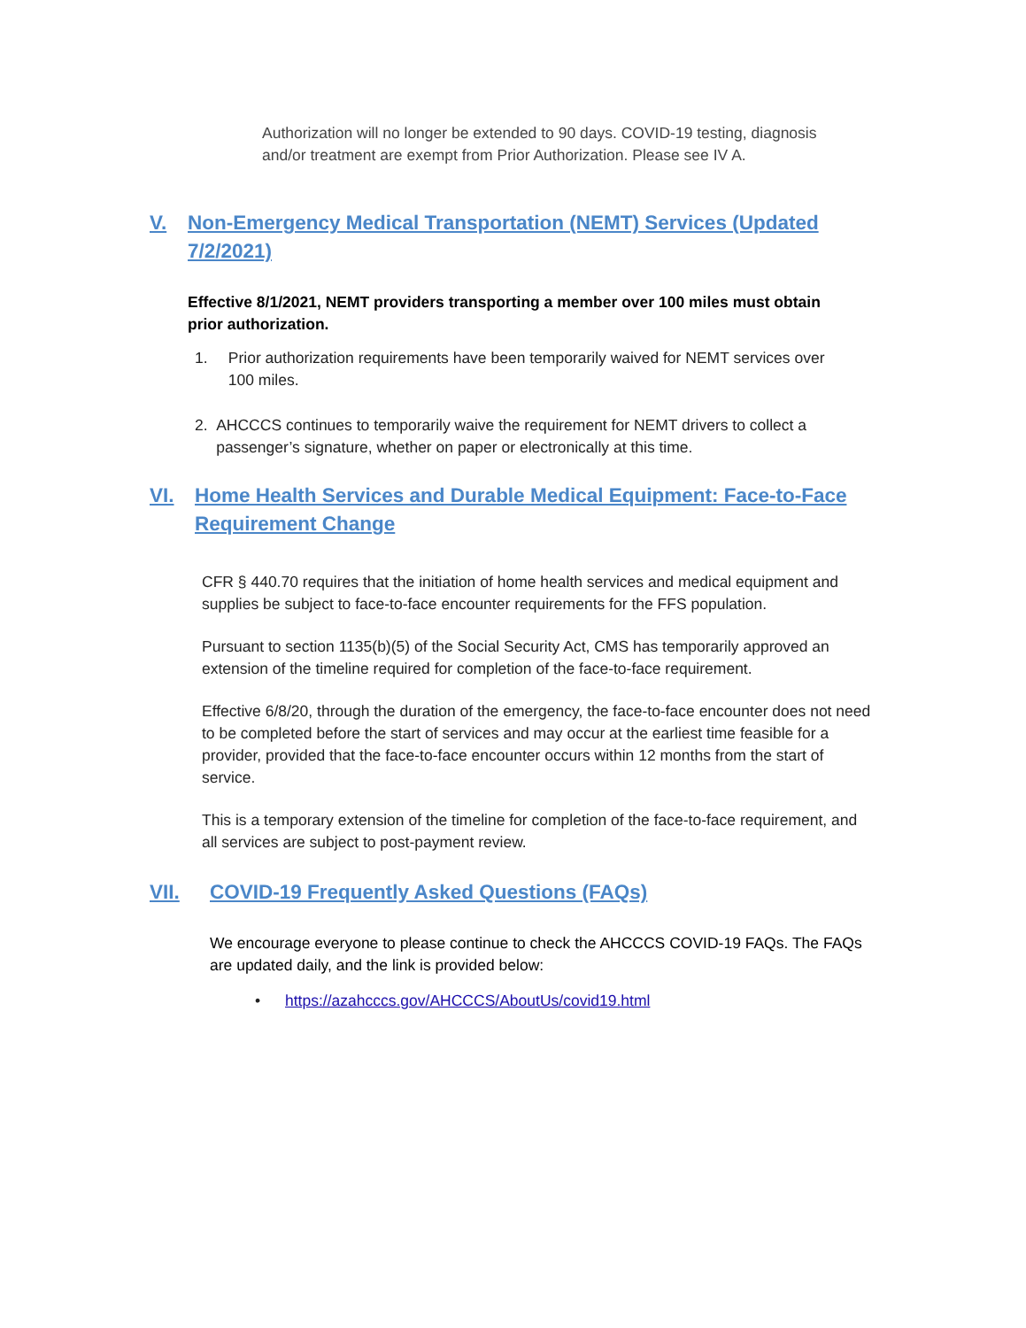Authorization will no longer be extended to 90 days. COVID-19 testing, diagnosis and/or treatment are exempt from Prior Authorization. Please see IV A.
V. Non-Emergency Medical Transportation (NEMT) Services (Updated
7/2/2021)
Effective 8/1/2021, NEMT providers transporting a member over 100 miles must obtain prior authorization.
1. Prior authorization requirements have been temporarily waived for NEMT services over 100 miles.
2. AHCCCS continues to temporarily waive the requirement for NEMT drivers to collect a passenger’s signature, whether on paper or electronically at this time.
VI. Home Health Services and Durable Medical Equipment: Face-to-Face
Requirement Change
CFR § 440.70 requires that the initiation of home health services and medical equipment and supplies be subject to face-to-face encounter requirements for the FFS population.
Pursuant to section 1135(b)(5) of the Social Security Act, CMS has temporarily approved an extension of the timeline required for completion of the face-to-face requirement.
Effective 6/8/20, through the duration of the emergency, the face-to-face encounter does not need to be completed before the start of services and may occur at the earliest time feasible for a provider, provided that the face-to-face encounter occurs within 12 months from the start of service.
This is a temporary extension of the timeline for completion of the face-to-face requirement, and all services are subject to post-payment review.
VII. COVID-19 Frequently Asked Questions (FAQs)
We encourage everyone to please continue to check the AHCCCS COVID-19 FAQs. The FAQs are updated daily, and the link is provided below:
• https://azahcccs.gov/AHCCCS/AboutUs/covid19.html